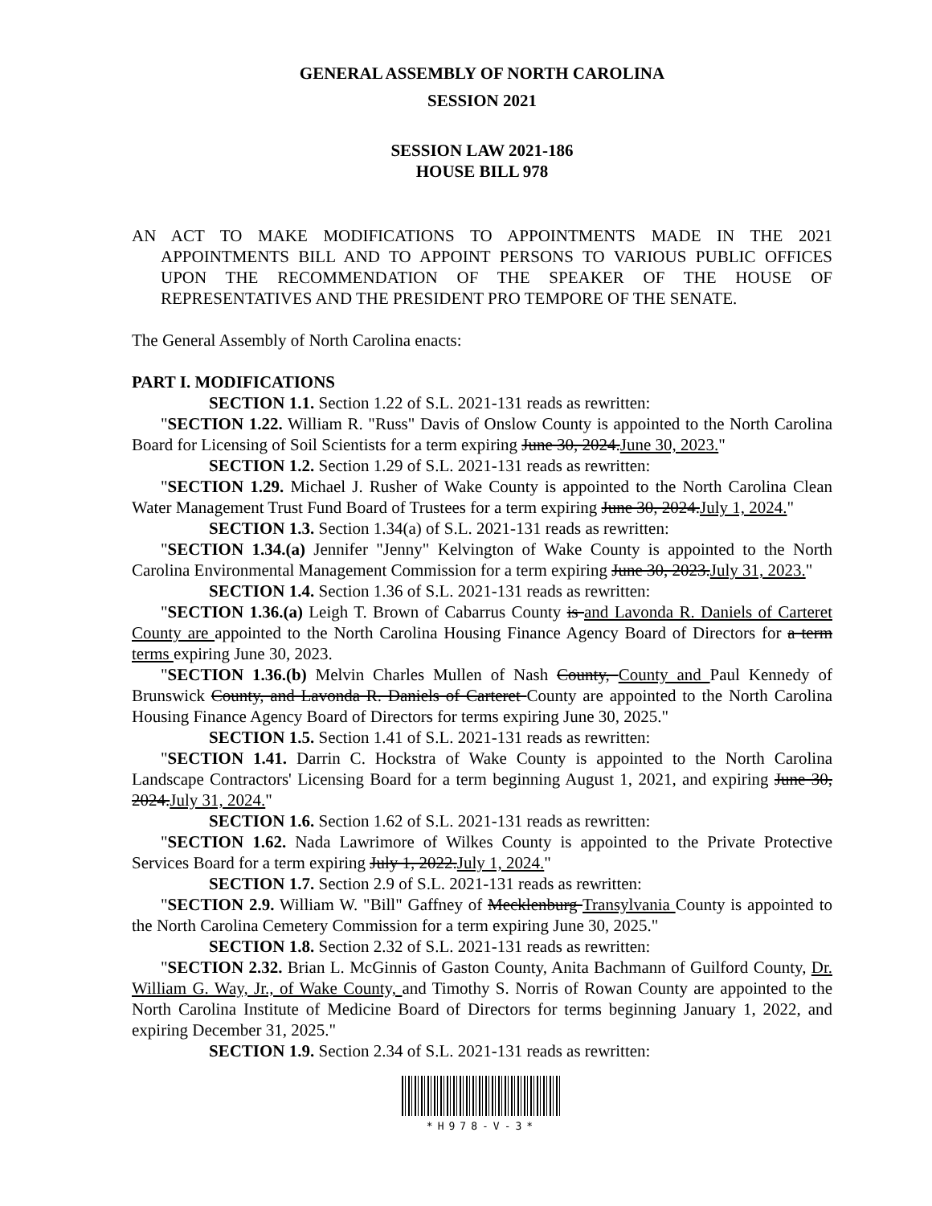GENERAL ASSEMBLY OF NORTH CAROLINA
SESSION 2021
SESSION LAW 2021-186
HOUSE BILL 978
AN ACT TO MAKE MODIFICATIONS TO APPOINTMENTS MADE IN THE 2021 APPOINTMENTS BILL AND TO APPOINT PERSONS TO VARIOUS PUBLIC OFFICES UPON THE RECOMMENDATION OF THE SPEAKER OF THE HOUSE OF REPRESENTATIVES AND THE PRESIDENT PRO TEMPORE OF THE SENATE.
The General Assembly of North Carolina enacts:
PART I. MODIFICATIONS
SECTION 1.1. Section 1.22 of S.L. 2021-131 reads as rewritten:
"SECTION 1.22. William R. "Russ" Davis of Onslow County is appointed to the North Carolina Board for Licensing of Soil Scientists for a term expiring June 30, 2024.June 30, 2023."
SECTION 1.2. Section 1.29 of S.L. 2021-131 reads as rewritten:
"SECTION 1.29. Michael J. Rusher of Wake County is appointed to the North Carolina Clean Water Management Trust Fund Board of Trustees for a term expiring June 30, 2024.July 1, 2024."
SECTION 1.3. Section 1.34(a) of S.L. 2021-131 reads as rewritten:
"SECTION 1.34.(a) Jennifer "Jenny" Kelvington of Wake County is appointed to the North Carolina Environmental Management Commission for a term expiring June 30, 2023.July 31, 2023."
SECTION 1.4. Section 1.36 of S.L. 2021-131 reads as rewritten:
"SECTION 1.36.(a) Leigh T. Brown of Cabarrus County is and Lavonda R. Daniels of Carteret County are appointed to the North Carolina Housing Finance Agency Board of Directors for a term terms expiring June 30, 2023.
"SECTION 1.36.(b) Melvin Charles Mullen of Nash County, County and Paul Kennedy of Brunswick County, and Lavonda R. Daniels of Carteret County are appointed to the North Carolina Housing Finance Agency Board of Directors for terms expiring June 30, 2025."
SECTION 1.5. Section 1.41 of S.L. 2021-131 reads as rewritten:
"SECTION 1.41. Darrin C. Hockstra of Wake County is appointed to the North Carolina Landscape Contractors' Licensing Board for a term beginning August 1, 2021, and expiring June 30, 2024.July 31, 2024."
SECTION 1.6. Section 1.62 of S.L. 2021-131 reads as rewritten:
"SECTION 1.62. Nada Lawrimore of Wilkes County is appointed to the Private Protective Services Board for a term expiring July 1, 2022.July 1, 2024."
SECTION 1.7. Section 2.9 of S.L. 2021-131 reads as rewritten:
"SECTION 2.9. William W. "Bill" Gaffney of Mecklenburg Transylvania County is appointed to the North Carolina Cemetery Commission for a term expiring June 30, 2025."
SECTION 1.8. Section 2.32 of S.L. 2021-131 reads as rewritten:
"SECTION 2.32. Brian L. McGinnis of Gaston County, Anita Bachmann of Guilford County, Dr. William G. Way, Jr., of Wake County, and Timothy S. Norris of Rowan County are appointed to the North Carolina Institute of Medicine Board of Directors for terms beginning January 1, 2022, and expiring December 31, 2025."
SECTION 1.9. Section 2.34 of S.L. 2021-131 reads as rewritten:
*H978-V-3*